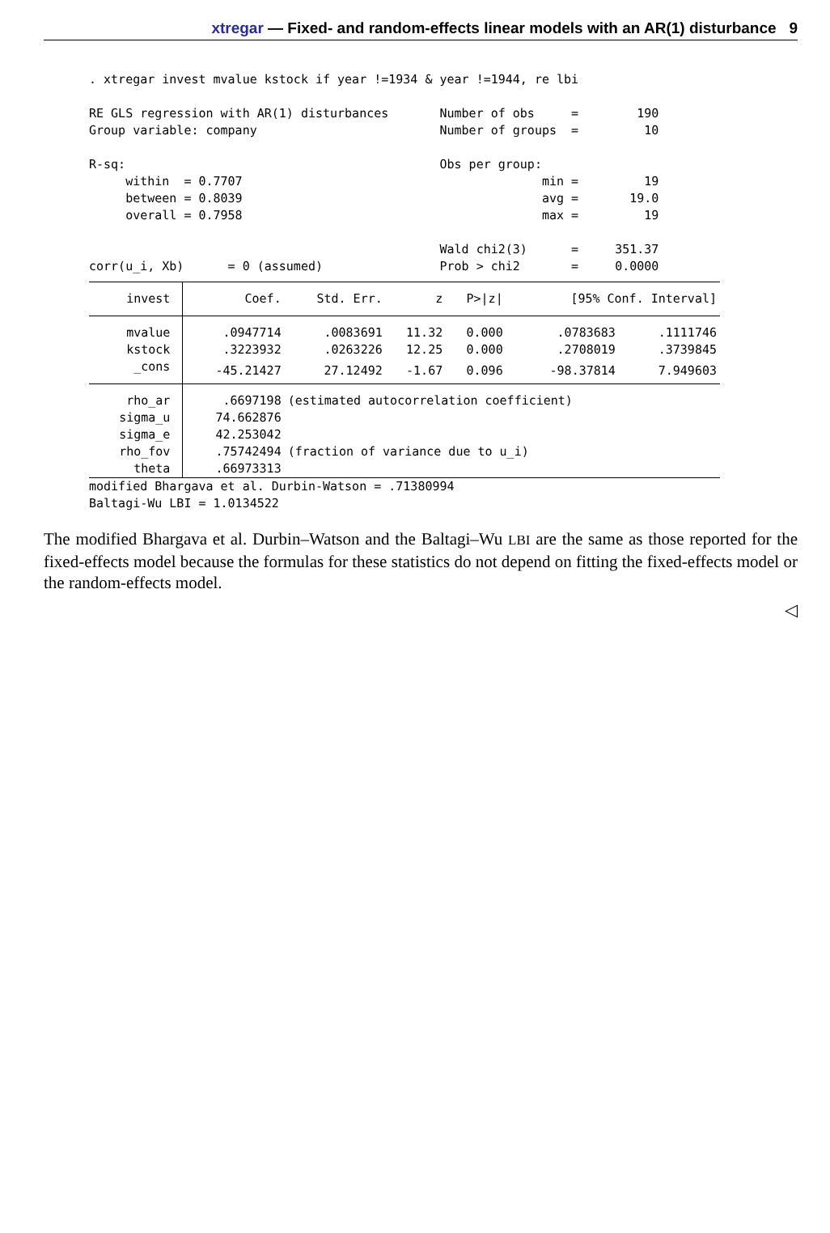xtregar — Fixed- and random-effects linear models with an AR(1) disturbance 9
. xtregar invest mvalue kstock if year !=1934 & year !=1944, re lbi RE GLS regression with AR(1) disturbances Number of obs = 190 Group variable: company Number of groups = 10 R-sq: Obs per group: within = 0.7707 min = 19 between = 0.8039 avg = 19.0 overall = 0.7958 max = 19 Wald chi2(3) = 351.37 corr(u_i, Xb) = 0 (assumed) Prob > chi2 = 0.0000
| invest | Coef. | Std. Err. | z | P>/z/ | [95% Conf. Interval] | |
| --- | --- | --- | --- | --- | --- | --- |
| mvalue | .0947714 | .0083691 | 11.32 | 0.000 | .0783683 | .1111746 |
| kstock | .3223932 | .0263226 | 12.25 | 0.000 | .2708019 | .3739845 |
| _cons | -45.21427 | 27.12492 | -1.67 | 0.096 | -98.37814 | 7.949603 |
| rho_ar | .6697198 | (estimated autocorrelation coefficient) | | | | |
| sigma_u | 74.662876 | | | | | |
| sigma_e | 42.253042 | | | | | |
| rho_fov | .75742494 | (fraction of variance due to u_i) | | | | |
| theta | .66973313 | | | | | |
modified Bhargava et al. Durbin-Watson = .71380994 Baltagi-Wu LBI = 1.0134522
The modified Bhargava et al. Durbin–Watson and the Baltagi–Wu LBI are the same as those reported for the fixed-effects model because the formulas for these statistics do not depend on fitting the fixed-effects model or the random-effects model.
◁